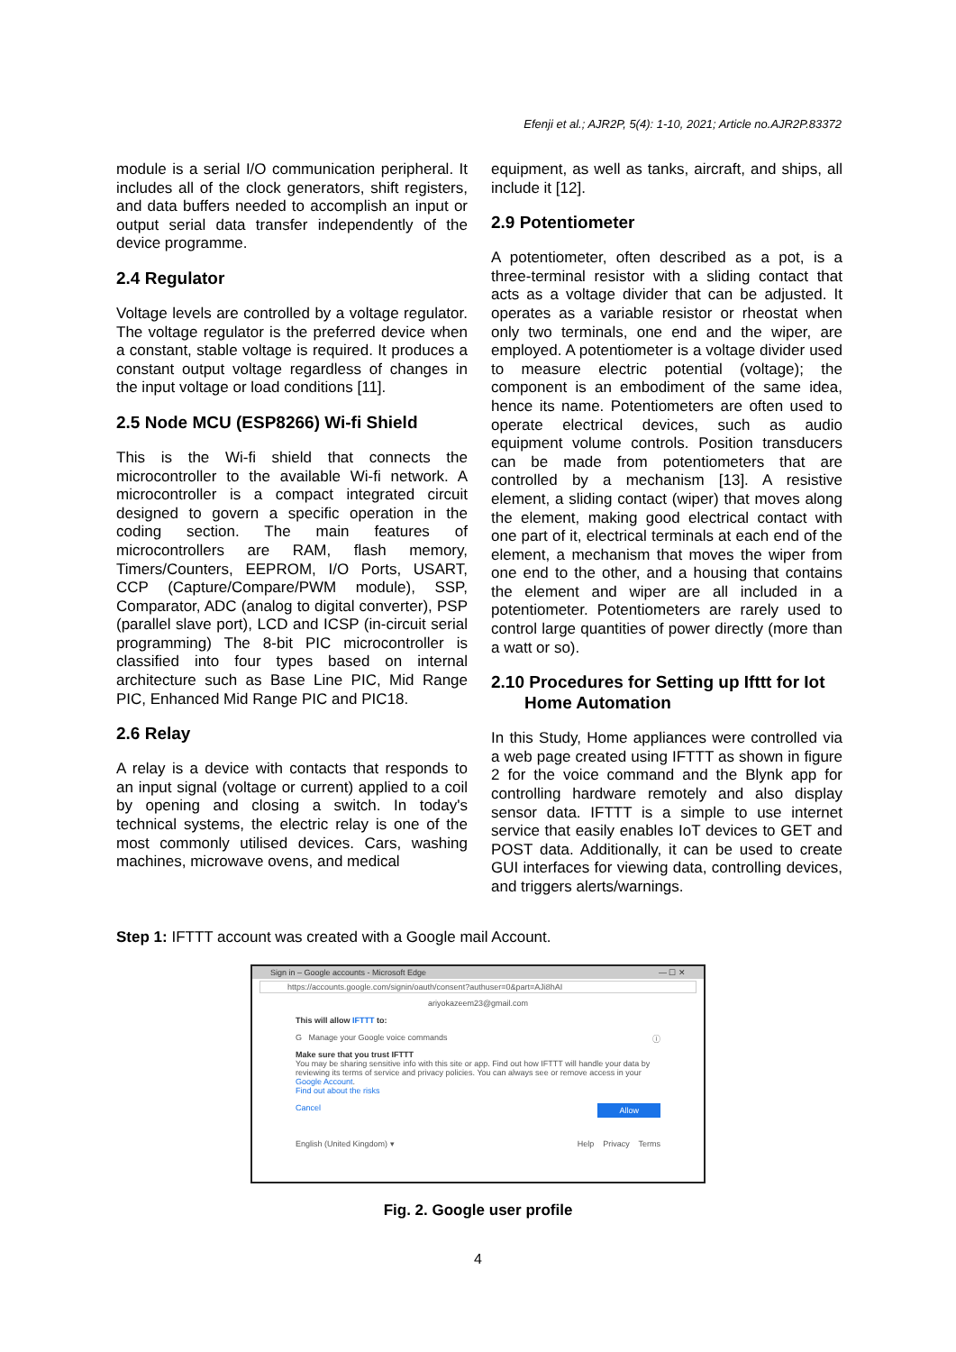Efenji et al.; AJR2P, 5(4): 1-10, 2021; Article no.AJR2P.83372
module is a serial I/O communication peripheral. It includes all of the clock generators, shift registers, and data buffers needed to accomplish an input or output serial data transfer independently of the device programme.
2.4 Regulator
Voltage levels are controlled by a voltage regulator. The voltage regulator is the preferred device when a constant, stable voltage is required. It produces a constant output voltage regardless of changes in the input voltage or load conditions [11].
2.5 Node MCU (ESP8266) Wi-fi Shield
This is the Wi-fi shield that connects the microcontroller to the available Wi-fi network. A microcontroller is a compact integrated circuit designed to govern a specific operation in the coding section. The main features of microcontrollers are RAM, flash memory, Timers/Counters, EEPROM, I/O Ports, USART, CCP (Capture/Compare/PWM module), SSP, Comparator, ADC (analog to digital converter), PSP (parallel slave port), LCD and ICSP (in-circuit serial programming) The 8-bit PIC microcontroller is classified into four types based on internal architecture such as Base Line PIC, Mid Range PIC, Enhanced Mid Range PIC and PIC18.
2.6 Relay
A relay is a device with contacts that responds to an input signal (voltage or current) applied to a coil by opening and closing a switch. In today's technical systems, the electric relay is one of the most commonly utilised devices. Cars, washing machines, microwave ovens, and medical
equipment, as well as tanks, aircraft, and ships, all include it [12].
2.9 Potentiometer
A potentiometer, often described as a pot, is a three-terminal resistor with a sliding contact that acts as a voltage divider that can be adjusted. It operates as a variable resistor or rheostat when only two terminals, one end and the wiper, are employed. A potentiometer is a voltage divider used to measure electric potential (voltage); the component is an embodiment of the same idea, hence its name. Potentiometers are often used to operate electrical devices, such as audio equipment volume controls. Position transducers can be made from potentiometers that are controlled by a mechanism [13]. A resistive element, a sliding contact (wiper) that moves along the element, making good electrical contact with one part of it, electrical terminals at each end of the element, a mechanism that moves the wiper from one end to the other, and a housing that contains the element and wiper are all included in a potentiometer. Potentiometers are rarely used to control large quantities of power directly (more than a watt or so).
2.10 Procedures for Setting up Ifttt for Iot
Home Automation
In this Study, Home appliances were controlled via a web page created using IFTTT as shown in figure 2 for the voice command and the Blynk app for controlling hardware remotely and also display sensor data. IFTTT is a simple to use internet service that easily enables IoT devices to GET and POST data. Additionally, it can be used to create GUI interfaces for viewing data, controlling devices, and triggers alerts/warnings.
Step 1: IFTTT account was created with a Google mail Account.
Sign in – Google accounts - Microsoft Edge — ☐ ✕
https://accounts.google.com/signin/oauth/consent?authuser=0&part=AJi8hAI
ariyokazeem23@gmail.com
This will allow IFTTT to:
G Manage your Google voice commands ⓘ
Make sure that you trust IFTTT
You may be sharing sensitive info with this site or app. Find out how IFTTT will handle your data by reviewing its terms of service and privacy policies. You can always see or remove access in your Google Account.
Find out about the risks
Cancel Allow
English (United Kingdom) ▾ Help Privacy Terms
Fig. 2. Google user profile
4